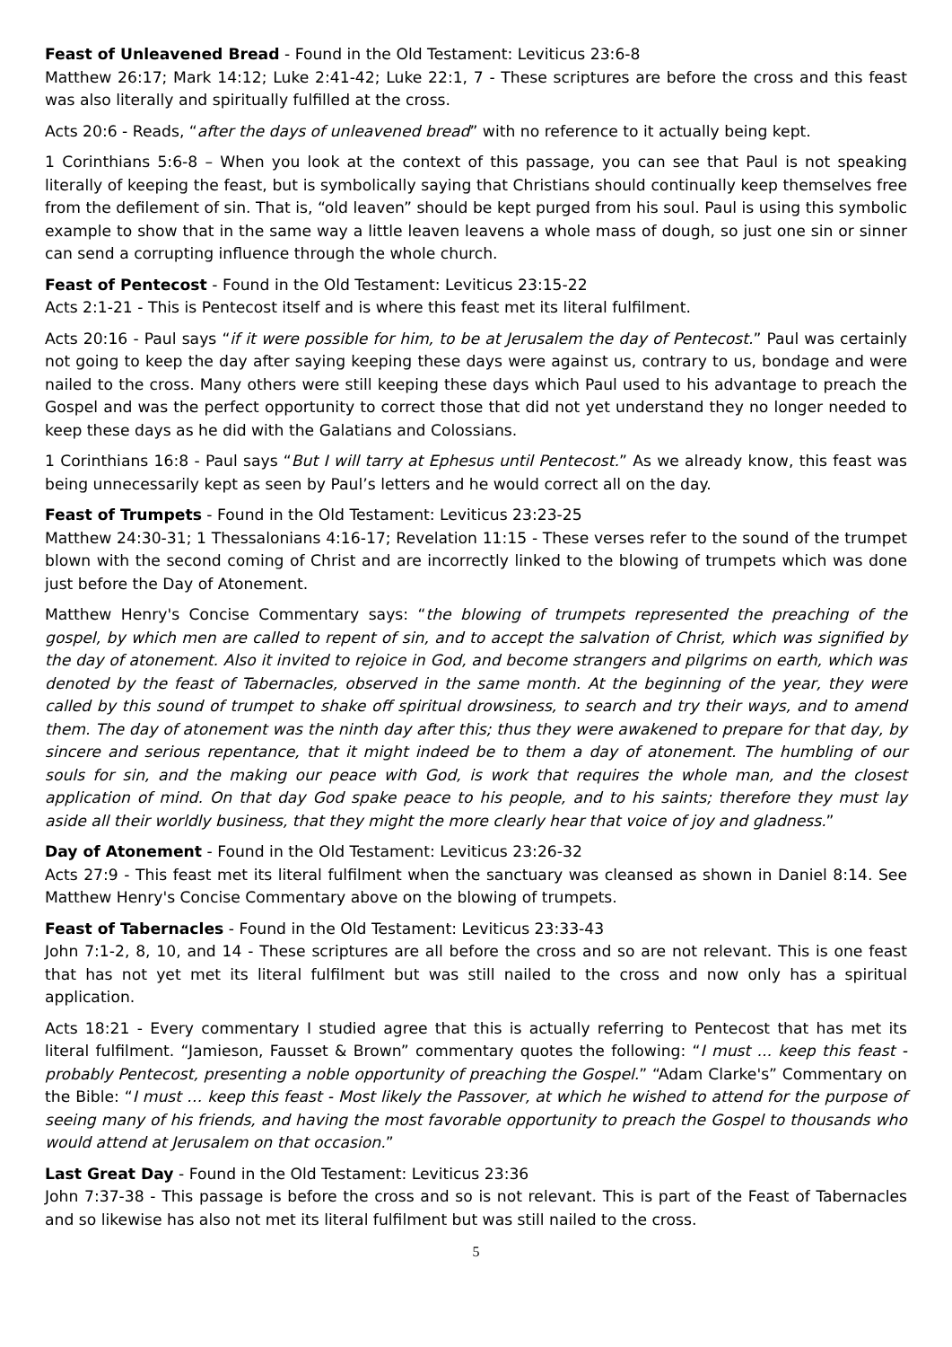Feast of Unleavened Bread - Found in the Old Testament: Leviticus 23:6-8
Matthew 26:17; Mark 14:12; Luke 2:41-42; Luke 22:1, 7 - These scriptures are before the cross and this feast was also literally and spiritually fulfilled at the cross.
Acts 20:6 - Reads, “after the days of unleavened bread” with no reference to it actually being kept.
1 Corinthians 5:6-8 – When you look at the context of this passage, you can see that Paul is not speaking literally of keeping the feast, but is symbolically saying that Christians should continually keep themselves free from the defilement of sin. That is, “old leaven” should be kept purged from his soul. Paul is using this symbolic example to show that in the same way a little leaven leavens a whole mass of dough, so just one sin or sinner can send a corrupting influence through the whole church.
Feast of Pentecost - Found in the Old Testament: Leviticus 23:15-22
Acts 2:1-21 - This is Pentecost itself and is where this feast met its literal fulfilment.
Acts 20:16 - Paul says “if it were possible for him, to be at Jerusalem the day of Pentecost.” Paul was certainly not going to keep the day after saying keeping these days were against us, contrary to us, bondage and were nailed to the cross. Many others were still keeping these days which Paul used to his advantage to preach the Gospel and was the perfect opportunity to correct those that did not yet understand they no longer needed to keep these days as he did with the Galatians and Colossians.
1 Corinthians 16:8 - Paul says “But I will tarry at Ephesus until Pentecost.” As we already know, this feast was being unnecessarily kept as seen by Paul’s letters and he would correct all on the day.
Feast of Trumpets - Found in the Old Testament: Leviticus 23:23-25
Matthew 24:30-31; 1 Thessalonians 4:16-17; Revelation 11:15 - These verses refer to the sound of the trumpet blown with the second coming of Christ and are incorrectly linked to the blowing of trumpets which was done just before the Day of Atonement.
Matthew Henry's Concise Commentary says: “the blowing of trumpets represented the preaching of the gospel, by which men are called to repent of sin, and to accept the salvation of Christ, which was signified by the day of atonement. Also it invited to rejoice in God, and become strangers and pilgrims on earth, which was denoted by the feast of Tabernacles, observed in the same month. At the beginning of the year, they were called by this sound of trumpet to shake off spiritual drowsiness, to search and try their ways, and to amend them. The day of atonement was the ninth day after this; thus they were awakened to prepare for that day, by sincere and serious repentance, that it might indeed be to them a day of atonement. The humbling of our souls for sin, and the making our peace with God, is work that requires the whole man, and the closest application of mind. On that day God spake peace to his people, and to his saints; therefore they must lay aside all their worldly business, that they might the more clearly hear that voice of joy and gladness.”
Day of Atonement - Found in the Old Testament: Leviticus 23:26-32
Acts 27:9 - This feast met its literal fulfilment when the sanctuary was cleansed as shown in Daniel 8:14. See Matthew Henry's Concise Commentary above on the blowing of trumpets.
Feast of Tabernacles - Found in the Old Testament: Leviticus 23:33-43
John 7:1-2, 8, 10, and 14 - These scriptures are all before the cross and so are not relevant. This is one feast that has not yet met its literal fulfilment but was still nailed to the cross and now only has a spiritual application.
Acts 18:21 - Every commentary I studied agree that this is actually referring to Pentecost that has met its literal fulfilment. “Jamieson, Fausset & Brown” commentary quotes the following: “I must ... keep this feast - probably Pentecost, presenting a noble opportunity of preaching the Gospel.” “Adam Clarke's” Commentary on the Bible: “I must … keep this feast - Most likely the Passover, at which he wished to attend for the purpose of seeing many of his friends, and having the most favorable opportunity to preach the Gospel to thousands who would attend at Jerusalem on that occasion.”
Last Great Day - Found in the Old Testament: Leviticus 23:36
John 7:37-38 - This passage is before the cross and so is not relevant. This is part of the Feast of Tabernacles and so likewise has also not met its literal fulfilment but was still nailed to the cross.
5